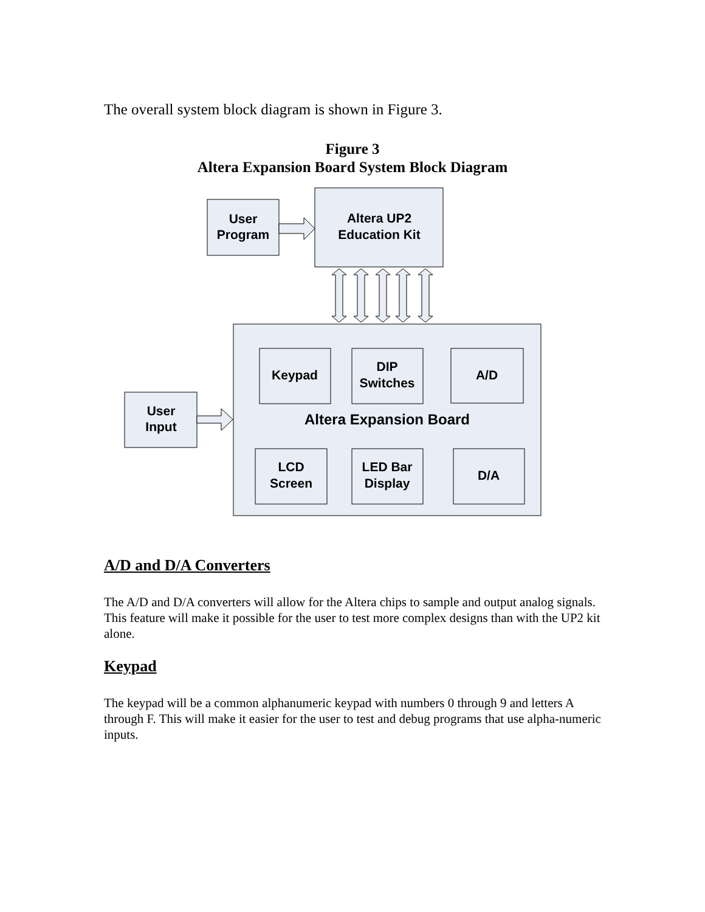The overall system block diagram is shown in Figure 3.
Figure 3
Altera Expansion Board System Block Diagram
User
Program
Altera UP2
Education Kit
Keypad
DIP
Switches
A/D
User
Input
Altera Expansion Board
LCD
Screen
LED Bar
Display
D/A
A/D and D/A Converters
The A/D and D/A converters will allow for the Altera chips to sample and output analog signals. This feature will make it possible for the user to test more complex designs than with the UP2 kit alone.
Keypad
The keypad will be a common alphanumeric keypad with numbers 0 through 9 and letters A through F. This will make it easier for the user to test and debug programs that use alpha-numeric inputs.